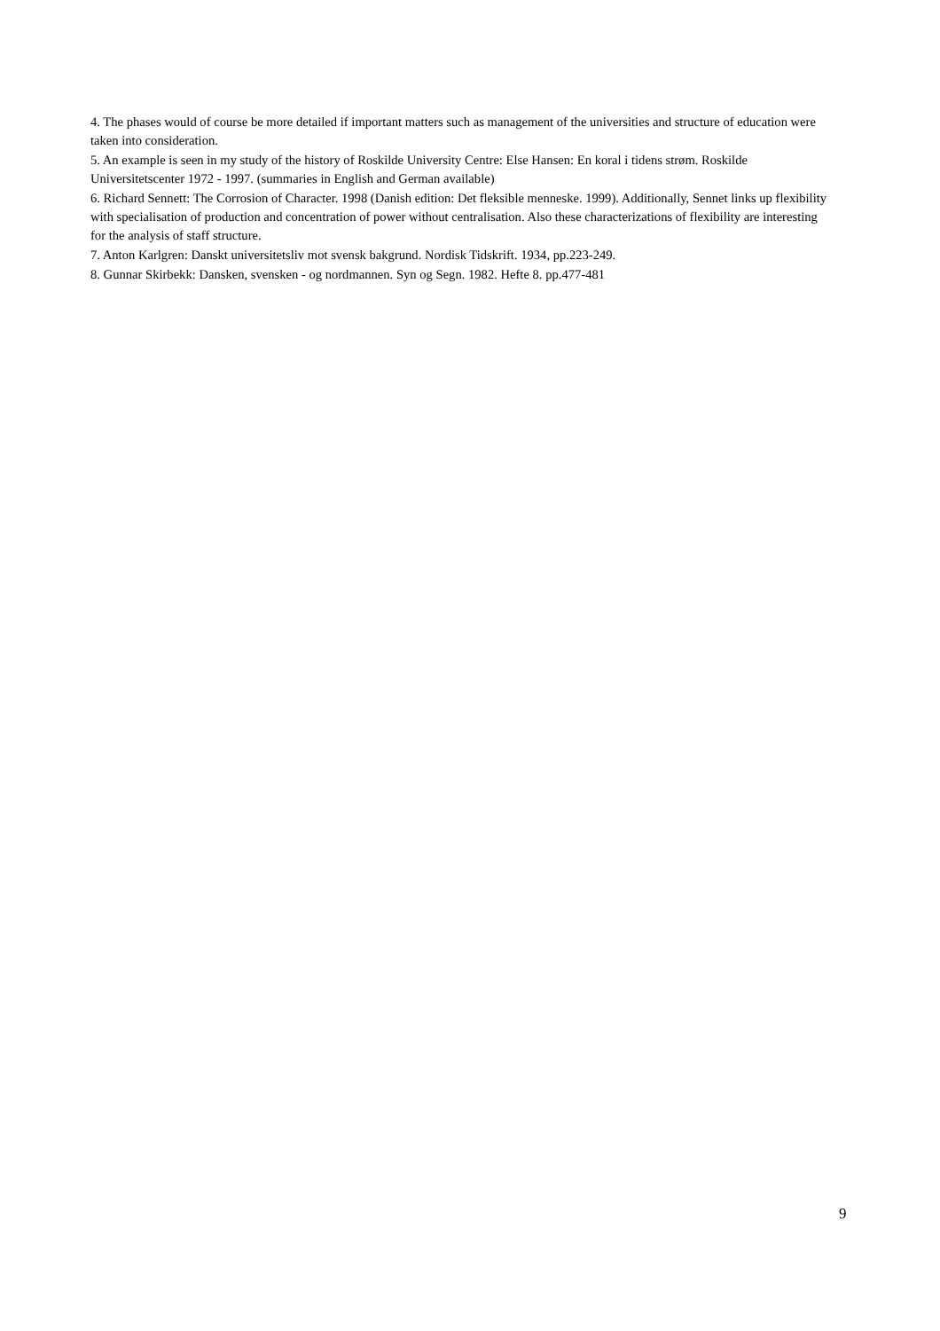4. The phases would of course be more detailed if important matters such as management of the universities and structure of education were taken into consideration.
5. An example is seen in my study of the history of Roskilde University Centre: Else Hansen: En koral i tidens strøm. Roskilde Universitetscenter 1972 - 1997. (summaries in English and German available)
6. Richard Sennett: The Corrosion of Character. 1998 (Danish edition: Det fleksible menneske. 1999). Additionally, Sennet links up flexibility with specialisation of production and concentration of power without centralisation. Also these characterizations of flexibility are interesting for the analysis of staff structure.
7. Anton Karlgren: Danskt universitetsliv mot svensk bakgrund. Nordisk Tidskrift. 1934, pp.223-249.
8. Gunnar Skirbekk: Dansken, svensken - og nordmannen. Syn og Segn. 1982. Hefte 8. pp.477-481
9